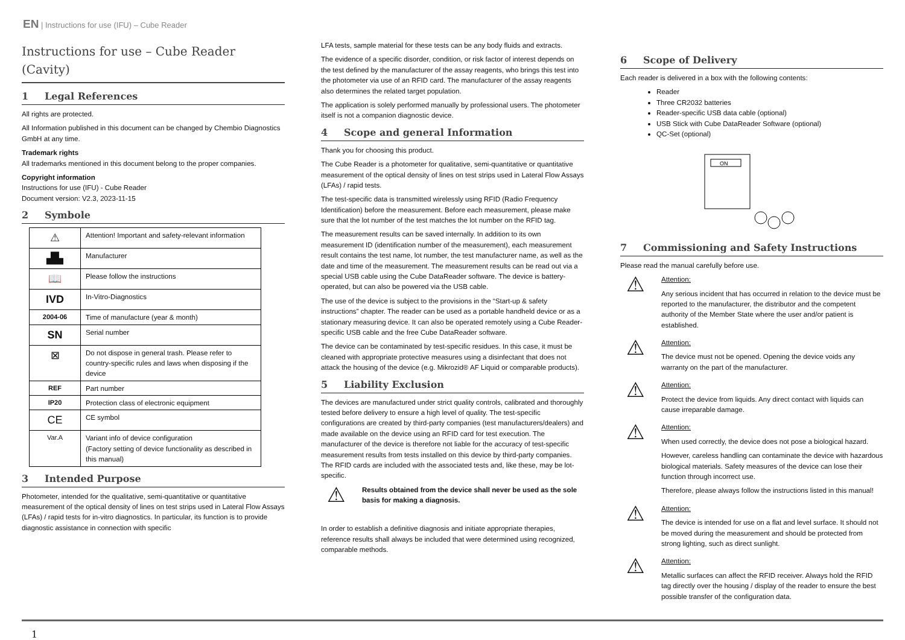EN | Instructions for use (IFU) – Cube Reader
Instructions for use – Cube Reader (Cavity)
1 Legal References
All rights are protected.
All Information published in this document can be changed by Chembio Diagnostics GmbH at any time.
Trademark rights
All trademarks mentioned in this document belong to the proper companies.
Copyright information
Instructions for use (IFU) - Cube Reader
Document version: V2.3, 2023-11-15
2 Symbole
| ⚠ | Attention! Important and safety-relevant information |
| ▟▙ | Manufacturer |
| 📖 | Please follow the instructions |
| IVD | In-Vitro-Diagnostics |
| 2004-06 | Time of manufacture (year & month) |
| SN | Serial number |
| ⊠ | Do not dispose in general trash. Please refer to country-specific rules and laws when disposing if the device |
| REF | Part number |
| IP20 | Protection class of electronic equipment |
| CE | CE symbol |
| Var.A | Variant info of device configuration (Factory setting of device functionality as described in this manual) |
3 Intended Purpose
Photometer, intended for the qualitative, semi-quantitative or quantitative measurement of the optical density of lines on test strips used in Lateral Flow Assays (LFAs) / rapid tests for in-vitro diagnostics. In particular, its function is to provide diagnostic assistance in connection with specific
LFA tests, sample material for these tests can be any body fluids and extracts.
The evidence of a specific disorder, condition, or risk factor of interest depends on the test defined by the manufacturer of the assay reagents, who brings this test into the photometer via use of an RFID card. The manufacturer of the assay reagents also determines the related target population.
The application is solely performed manually by professional users. The photometer itself is not a companion diagnostic device.
4 Scope and general Information
Thank you for choosing this product.
The Cube Reader is a photometer for qualitative, semi-quantitative or quantitative measurement of the optical density of lines on test strips used in Lateral Flow Assays (LFAs) / rapid tests.
The test-specific data is transmitted wirelessly using RFID (Radio Frequency Identification) before the measurement. Before each measurement, please make sure that the lot number of the test matches the lot number on the RFID tag.
The measurement results can be saved internally. In addition to its own measurement ID (identification number of the measurement), each measurement result contains the test name, lot number, the test manufacturer name, as well as the date and time of the measurement. The measurement results can be read out via a special USB cable using the Cube DataReader software. The device is battery-operated, but can also be powered via the USB cable.
The use of the device is subject to the provisions in the “Start-up & safety instructions” chapter. The reader can be used as a portable handheld device or as a stationary measuring device. It can also be operated remotely using a Cube Reader-specific USB cable and the free Cube DataReader software.
The device can be contaminated by test-specific residues. In this case, it must be cleaned with appropriate protective measures using a disinfectant that does not attack the housing of the device (e.g. Mikrozid® AF Liquid or comparable products).
5 Liability Exclusion
The devices are manufactured under strict quality controls, calibrated and thoroughly tested before delivery to ensure a high level of quality. The test-specific configurations are created by third-party companies (test manufacturers/dealers) and made available on the device using an RFID card for test execution. The manufacturer of the device is therefore not liable for the accuracy of test-specific measurement results from tests installed on this device by third-party companies. The RFID cards are included with the associated tests and, like these, may be lot-specific.
⚠
Results obtained from the device shall never be used as the sole basis for making a diagnosis.
In order to establish a definitive diagnosis and initiate appropriate therapies, reference results shall always be included that were determined using recognized, comparable methods.
6 Scope of Delivery
Each reader is delivered in a box with the following contents:
Reader
Three CR2032 batteries
Reader-specific USB data cable (optional)
USB Stick with Cube DataReader Software (optional)
QC-Set (optional)
ON
7 Commissioning and Safety Instructions
Please read the manual carefully before use.
⚠
Attention:
Any serious incident that has occurred in relation to the device must be reported to the manufacturer, the distributor and the competent authority of the Member State where the user and/or patient is established.
⚠
Attention:
The device must not be opened. Opening the device voids any warranty on the part of the manufacturer.
⚠
Attention:
Protect the device from liquids. Any direct contact with liquids can cause irreparable damage.
⚠
Attention:
When used correctly, the device does not pose a biological hazard.
However, careless handling can contaminate the device with hazardous biological materials. Safety measures of the device can lose their function through incorrect use.
Therefore, please always follow the instructions listed in this manual!
⚠
Attention:
The device is intended for use on a flat and level surface. It should not be moved during the measurement and should be protected from strong lighting, such as direct sunlight.
⚠
Attention:
Metallic surfaces can affect the RFID receiver. Always hold the RFID tag directly over the housing / display of the reader to ensure the best possible transfer of the configuration data.
1